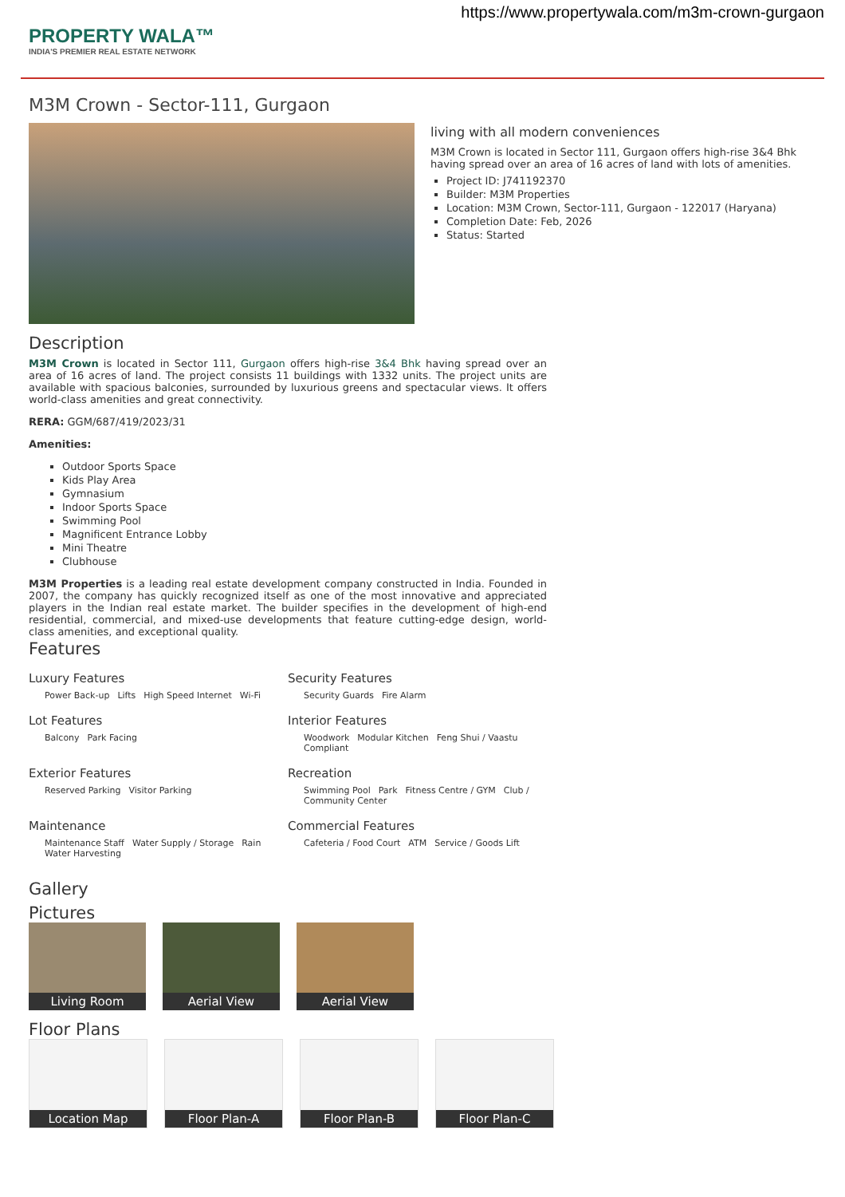https://www.propertywala.com/m3m-crown-gurgaon
PROPERTY WALA™
INDIA'S PREMIER REAL ESTATE NETWORK
M3M Crown - Sector-111, Gurgaon
living with all modern conveniences
M3M Crown is located in Sector 111, Gurgaon offers high-rise 3&4 Bhk having spread over an area of 16 acres of land with lots of amenities.
Project ID: J741192370
Builder: M3M Properties
Location: M3M Crown, Sector-111, Gurgaon - 122017 (Haryana)
Completion Date: Feb, 2026
Status: Started
Description
M3M Crown is located in Sector 111, Gurgaon offers high-rise 3&4 Bhk having spread over an area of 16 acres of land. The project consists 11 buildings with 1332 units. The project units are available with spacious balconies, surrounded by luxurious greens and spectacular views. It offers world-class amenities and great connectivity.
RERA: GGM/687/419/2023/31
Amenities:
Outdoor Sports Space
Kids Play Area
Gymnasium
Indoor Sports Space
Swimming Pool
Magnificent Entrance Lobby
Mini Theatre
Clubhouse
M3M Properties is a leading real estate development company constructed in India. Founded in 2007, the company has quickly recognized itself as one of the most innovative and appreciated players in the Indian real estate market. The builder specifies in the development of high-end residential, commercial, and mixed-use developments that feature cutting-edge design, world-class amenities, and exceptional quality.
Features
Luxury Features
Power Back-up Lifts High Speed Internet Wi-Fi
Security Features
Security Guards Fire Alarm
Lot Features
Balcony Park Facing
Interior Features
Woodwork Modular Kitchen Feng Shui / Vaastu Compliant
Exterior Features
Reserved Parking Visitor Parking
Recreation
Swimming Pool Park Fitness Centre / GYM Club / Community Center
Maintenance
Maintenance Staff Water Supply / Storage Rain Water Harvesting
Commercial Features
Cafeteria / Food Court ATM Service / Goods Lift
Gallery
Pictures
Living Room Aerial View Aerial View
Floor Plans
Location Map Floor Plan-A Floor Plan-B Floor Plan-C